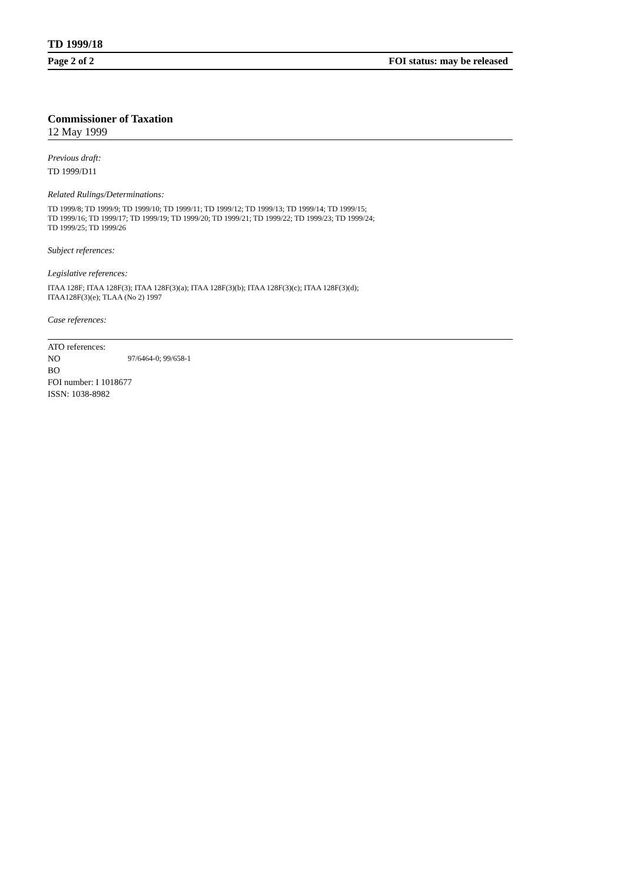TD 1999/18
Page 2 of 2 FOI status: may be released
Commissioner of Taxation
12 May 1999
Previous draft:
TD 1999/D11
Related Rulings/Determinations:
TD 1999/8; TD 1999/9; TD 1999/10; TD 1999/11; TD 1999/12; TD 1999/13; TD 1999/14; TD 1999/15;
TD 1999/16; TD 1999/17; TD 1999/19; TD 1999/20; TD 1999/21; TD 1999/22; TD 1999/23; TD 1999/24;
TD 1999/25; TD 1999/26
Subject references:
Legislative references:
ITAA 128F; ITAA 128F(3); ITAA 128F(3)(a); ITAA 128F(3)(b); ITAA 128F(3)(c); ITAA 128F(3)(d);
ITAA128F(3)(e); TLAA (No 2) 1997
Case references:
ATO references:
NO 97/6464-0; 99/658-1
BO
FOI number: I 1018677
ISSN: 1038-8982